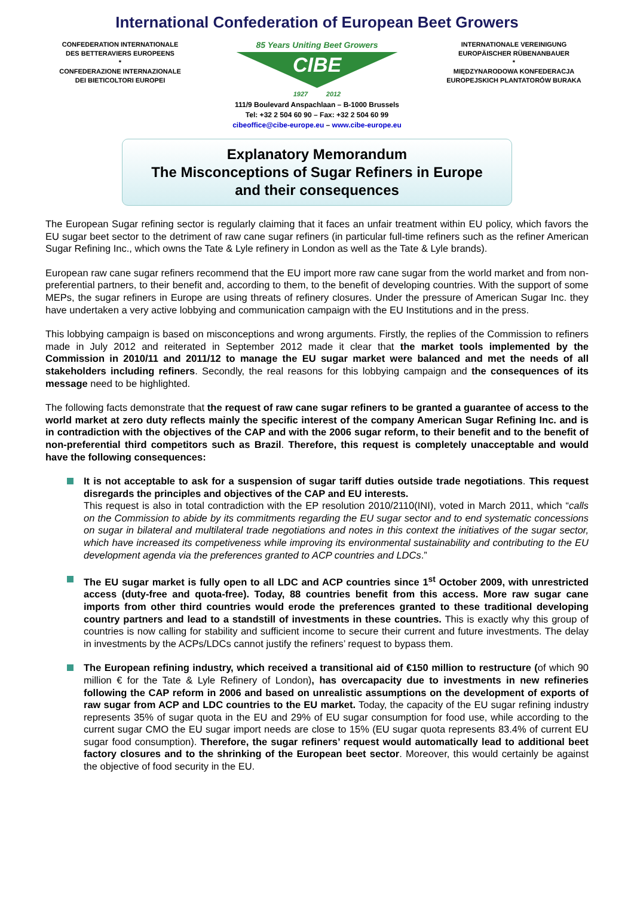International Confederation of European Beet Growers
CONFEDERATION INTERNATIONALE
DES BETTERAVIERS EUROPEENS
*
CONFEDERAZIONE INTERNAZIONALE
DEI BIETICOLTORI EUROPEI
85 Years Uniting Beet Growers
CIBE
1927 2012
INTERNATIONALE VEREINIGUNG
EUROPÄISCHER RÜBENANBAUER
*
MIĘDZYNARODOWA KONFEDERACJA
EUROPEJSKICH PLANTATORÓW BURAKA
111/9 Boulevard Anspachlaan – B-1000 Brussels
Tel: +32 2 504 60 90 – Fax: +32 2 504 60 99
cibeoffice@cibe-europe.eu – www.cibe-europe.eu
Explanatory Memorandum
The Misconceptions of Sugar Refiners in Europe
and their consequences
The European Sugar refining sector is regularly claiming that it faces an unfair treatment within EU policy, which favors the EU sugar beet sector to the detriment of raw cane sugar refiners (in particular full-time refiners such as the refiner American Sugar Refining Inc., which owns the Tate & Lyle refinery in London as well as the Tate & Lyle brands).
European raw cane sugar refiners recommend that the EU import more raw cane sugar from the world market and from non-preferential partners, to their benefit and, according to them, to the benefit of developing countries. With the support of some MEPs, the sugar refiners in Europe are using threats of refinery closures. Under the pressure of American Sugar Inc. they have undertaken a very active lobbying and communication campaign with the EU Institutions and in the press.
This lobbying campaign is based on misconceptions and wrong arguments. Firstly, the replies of the Commission to refiners made in July 2012 and reiterated in September 2012 made it clear that the market tools implemented by the Commission in 2010/11 and 2011/12 to manage the EU sugar market were balanced and met the needs of all stakeholders including refiners. Secondly, the real reasons for this lobbying campaign and the consequences of its message need to be highlighted.
The following facts demonstrate that the request of raw cane sugar refiners to be granted a guarantee of access to the world market at zero duty reflects mainly the specific interest of the company American Sugar Refining Inc. and is in contradiction with the objectives of the CAP and with the 2006 sugar reform, to their benefit and to the benefit of non-preferential third competitors such as Brazil. Therefore, this request is completely unacceptable and would have the following consequences:
It is not acceptable to ask for a suspension of sugar tariff duties outside trade negotiations. This request disregards the principles and objectives of the CAP and EU interests.
This request is also in total contradiction with the EP resolution 2010/2110(INI), voted in March 2011, which “calls on the Commission to abide by its commitments regarding the EU sugar sector and to end systematic concessions on sugar in bilateral and multilateral trade negotiations and notes in this context the initiatives of the sugar sector, which have increased its competiveness while improving its environmental sustainability and contributing to the EU development agenda via the preferences granted to ACP countries and LDCs.”
The EU sugar market is fully open to all LDC and ACP countries since 1<sup>st</sup> October 2009, with unrestricted access (duty-free and quota-free). Today, 88 countries benefit from this access. More raw sugar cane imports from other third countries would erode the preferences granted to these traditional developing country partners and lead to a standstill of investments in these countries. This is exactly why this group of countries is now calling for stability and sufficient income to secure their current and future investments. The delay in investments by the ACPs/LDCs cannot justify the refiners’ request to bypass them.
The European refining industry, which received a transitional aid of €150 million to restructure (of which 90 million € for the Tate & Lyle Refinery of London), has overcapacity due to investments in new refineries following the CAP reform in 2006 and based on unrealistic assumptions on the development of exports of raw sugar from ACP and LDC countries to the EU market. Today, the capacity of the EU sugar refining industry represents 35% of sugar quota in the EU and 29% of EU sugar consumption for food use, while according to the current sugar CMO the EU sugar import needs are close to 15% (EU sugar quota represents 83.4% of current EU sugar food consumption). Therefore, the sugar refiners’ request would automatically lead to additional beet factory closures and to the shrinking of the European beet sector. Moreover, this would certainly be against the objective of food security in the EU.